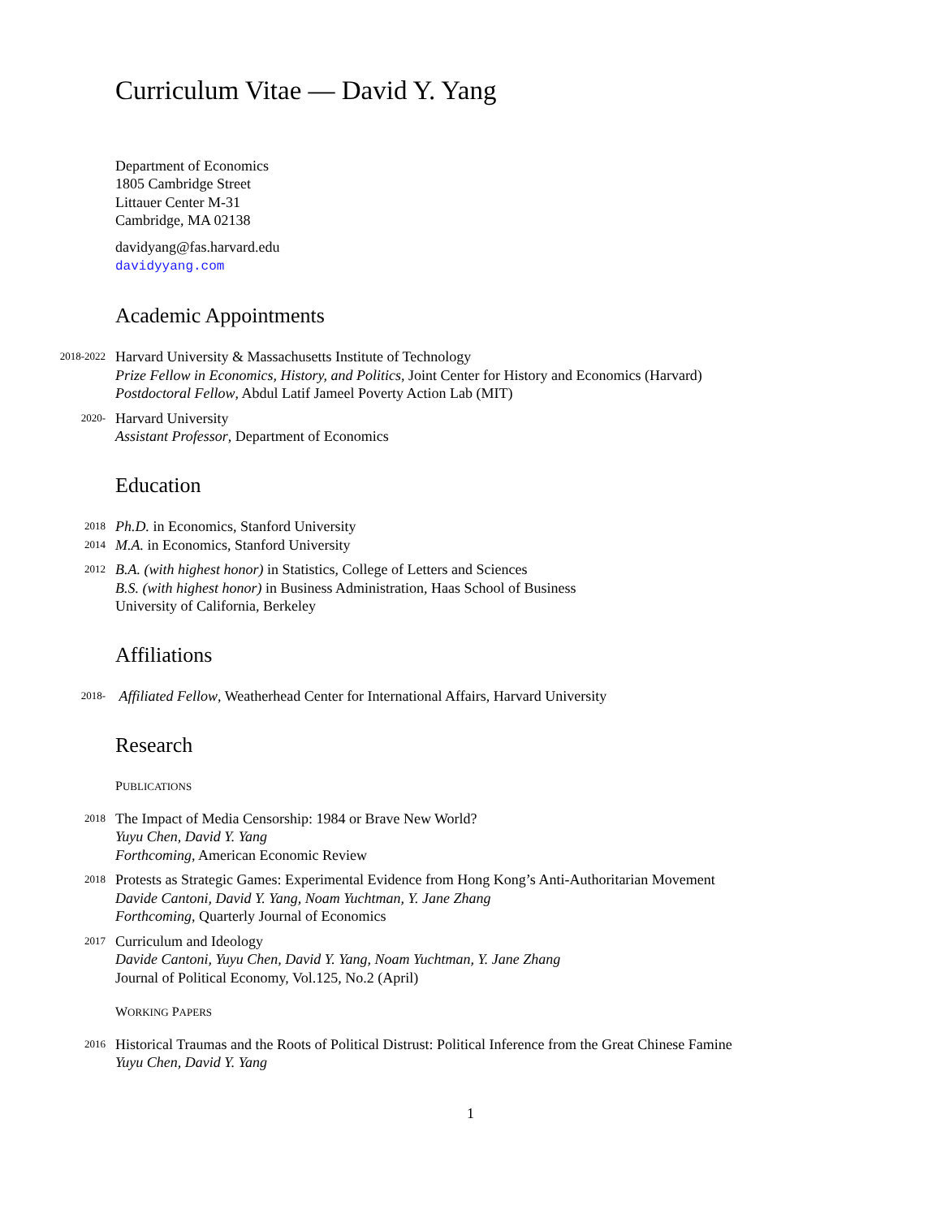Curriculum Vitae — David Y. Yang
Department of Economics
1805 Cambridge Street
Littauer Center M-31
Cambridge, MA 02138
davidyang@fas.harvard.edu
davidyyang.com
Academic Appointments
2018-2022
Harvard University & Massachusetts Institute of Technology
Prize Fellow in Economics, History, and Politics, Joint Center for History and Economics (Harvard)
Postdoctoral Fellow, Abdul Latif Jameel Poverty Action Lab (MIT)
2020-
Harvard University
Assistant Professor, Department of Economics
Education
2018
Ph.D. in Economics, Stanford University
2014
M.A. in Economics, Stanford University
2012
B.A. (with highest honor) in Statistics, College of Letters and Sciences
B.S. (with highest honor) in Business Administration, Haas School of Business
University of California, Berkeley
Affiliations
2018-
Affiliated Fellow, Weatherhead Center for International Affairs, Harvard University
Research
PUBLICATIONS
2018
The Impact of Media Censorship: 1984 or Brave New World?
Yuyu Chen, David Y. Yang
Forthcoming, American Economic Review
2018
Protests as Strategic Games: Experimental Evidence from Hong Kong’s Anti-Authoritarian Movement
Davide Cantoni, David Y. Yang, Noam Yuchtman, Y. Jane Zhang
Forthcoming, Quarterly Journal of Economics
2017
Curriculum and Ideology
Davide Cantoni, Yuyu Chen, David Y. Yang, Noam Yuchtman, Y. Jane Zhang
Journal of Political Economy, Vol.125, No.2 (April)
WORKING PAPERS
2016
Historical Traumas and the Roots of Political Distrust: Political Inference from the Great Chinese Famine
Yuyu Chen, David Y. Yang
1